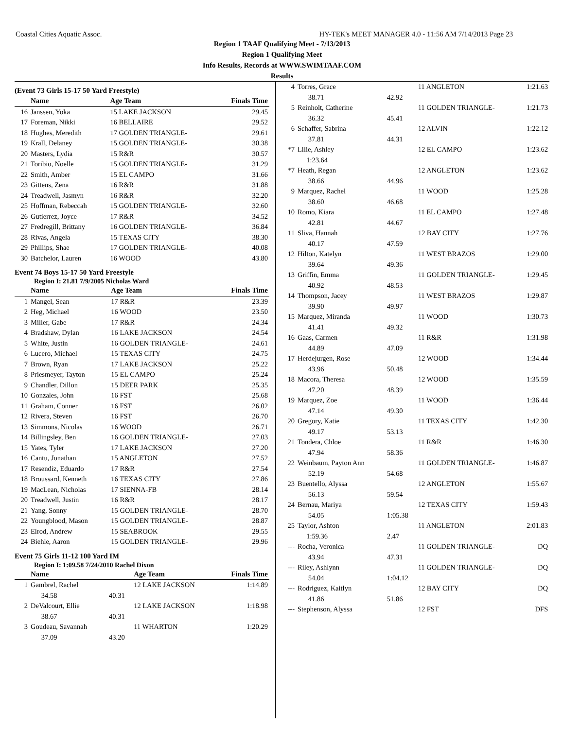Coastal Cities Aquatic Assoc. HY-TEK's MEET MANAGER 4.0 - 11:56 AM 7/14/2013 Page 23
Region 1 TAAF Qualifying Meet - 7/13/2013
Region 1 Qualifying Meet
Info Results, Records at WWW.SWIMTAAF.COM
Results
(Event 73 Girls 15-17 50 Yard Freestyle)
| | Name | Age Team | Finals Time |
| --- | --- | --- | --- |
| 16 | Janssen, Yoka | 15 LAKE JACKSON | 29.45 |
| 17 | Foreman, Nikki | 16 BELLAIRE | 29.52 |
| 18 | Hughes, Meredith | 17 GOLDEN TRIANGLE- | 29.61 |
| 19 | Krall, Delaney | 15 GOLDEN TRIANGLE- | 30.38 |
| 20 | Masters, Lydia | 15 R&R | 30.57 |
| 21 | Toribio, Noelle | 15 GOLDEN TRIANGLE- | 31.29 |
| 22 | Smith, Amber | 15 EL CAMPO | 31.66 |
| 23 | Gittens, Zena | 16 R&R | 31.88 |
| 24 | Treadwell, Jasmyn | 16 R&R | 32.20 |
| 25 | Hoffman, Rebeccah | 15 GOLDEN TRIANGLE- | 32.60 |
| 26 | Gutierrez, Joyce | 17 R&R | 34.52 |
| 27 | Fredregill, Brittany | 16 GOLDEN TRIANGLE- | 36.84 |
| 28 | Rivas, Angela | 15 TEXAS CITY | 38.30 |
| 29 | Phillips, Shae | 17 GOLDEN TRIANGLE- | 40.08 |
| 30 | Batchelor, Lauren | 16 WOOD | 43.80 |
Event 74 Boys 15-17 50 Yard Freestyle
Region I: 21.81 7/9/2005 Nicholas Ward
| | Name | Age Team | Finals Time |
| --- | --- | --- | --- |
| 1 | Mangel, Sean | 17 R&R | 23.39 |
| 2 | Heg, Michael | 16 WOOD | 23.50 |
| 3 | Miller, Gabe | 17 R&R | 24.34 |
| 4 | Bradshaw, Dylan | 16 LAKE JACKSON | 24.54 |
| 5 | White, Justin | 16 GOLDEN TRIANGLE- | 24.61 |
| 6 | Lucero, Michael | 15 TEXAS CITY | 24.75 |
| 7 | Brown, Ryan | 17 LAKE JACKSON | 25.22 |
| 8 | Priesmeyer, Tayton | 15 EL CAMPO | 25.24 |
| 9 | Chandler, Dillon | 15 DEER PARK | 25.35 |
| 10 | Gonzales, John | 16 FST | 25.68 |
| 11 | Graham, Conner | 16 FST | 26.02 |
| 12 | Rivera, Steven | 16 FST | 26.70 |
| 13 | Simmons, Nicolas | 16 WOOD | 26.71 |
| 14 | Billingsley, Ben | 16 GOLDEN TRIANGLE- | 27.03 |
| 15 | Yates, Tyler | 17 LAKE JACKSON | 27.20 |
| 16 | Cantu, Jonathan | 15 ANGLETON | 27.52 |
| 17 | Resendiz, Eduardo | 17 R&R | 27.54 |
| 18 | Broussard, Kenneth | 16 TEXAS CITY | 27.86 |
| 19 | MacLean, Nicholas | 17 SIENNA-FB | 28.14 |
| 20 | Treadwell, Justin | 16 R&R | 28.17 |
| 21 | Yang, Sonny | 15 GOLDEN TRIANGLE- | 28.70 |
| 22 | Youngblood, Mason | 15 GOLDEN TRIANGLE- | 28.87 |
| 23 | Elrod, Andrew | 15 SEABROOK | 29.55 |
| 24 | Biehle, Aaron | 15 GOLDEN TRIANGLE- | 29.96 |
Event 75 Girls 11-12 100 Yard IM
Region I: 1:09.58 7/24/2010 Rachel Dixon
| | Name | | Age Team | Finals Time |
| --- | --- | --- | --- | --- |
| 1 | Gambrel, Rachel | | 12 LAKE JACKSON | 1:14.89 |
| | 34.58 | 40.31 | | |
| 2 | DeValcourt, Ellie | | 12 LAKE JACKSON | 1:18.98 |
| | 38.67 | 40.31 | | |
| 3 | Goudeau, Savannah | | 11 WHARTON | 1:20.29 |
| | 37.09 | 43.20 | | |
| 4 | Torres, Grace | | 11 ANGLETON | 1:21.63 |
| | 38.71 | 42.92 | | |
| 5 | Reinholt, Catherine | | 11 GOLDEN TRIANGLE- | 1:21.73 |
| | 36.32 | 45.41 | | |
| 6 | Schaffer, Sabrina | | 12 ALVIN | 1:22.12 |
| | 37.81 | 44.31 | | |
| *7 | Lilie, Ashley | | 12 EL CAMPO | 1:23.62 |
| | 1:23.64 | | | |
| *7 | Heath, Regan | | 12 ANGLETON | 1:23.62 |
| | 38.66 | 44.96 | | |
| 9 | Marquez, Rachel | | 11 WOOD | 1:25.28 |
| | 38.60 | 46.68 | | |
| 10 | Romo, Kiara | | 11 EL CAMPO | 1:27.48 |
| | 42.81 | 44.67 | | |
| 11 | Sliva, Hannah | | 12 BAY CITY | 1:27.76 |
| | 40.17 | 47.59 | | |
| 12 | Hilton, Katelyn | | 11 WEST BRAZOS | 1:29.00 |
| | 39.64 | 49.36 | | |
| 13 | Griffin, Emma | | 11 GOLDEN TRIANGLE- | 1:29.45 |
| | 40.92 | 48.53 | | |
| 14 | Thompson, Jacey | | 11 WEST BRAZOS | 1:29.87 |
| | 39.90 | 49.97 | | |
| 15 | Marquez, Miranda | | 11 WOOD | 1:30.73 |
| | 41.41 | 49.32 | | |
| 16 | Gaas, Carmen | | 11 R&R | 1:31.98 |
| | 44.89 | 47.09 | | |
| 17 | Herdejurgen, Rose | | 12 WOOD | 1:34.44 |
| | 43.96 | 50.48 | | |
| 18 | Macora, Theresa | | 12 WOOD | 1:35.59 |
| | 47.20 | 48.39 | | |
| 19 | Marquez, Zoe | | 11 WOOD | 1:36.44 |
| | 47.14 | 49.30 | | |
| 20 | Gregory, Katie | | 11 TEXAS CITY | 1:42.30 |
| | 49.17 | 53.13 | | |
| 21 | Tondera, Chloe | | 11 R&R | 1:46.30 |
| | 47.94 | 58.36 | | |
| 22 | Weinbaum, Payton Ann | | 11 GOLDEN TRIANGLE- | 1:46.87 |
| | 52.19 | 54.68 | | |
| 23 | Buentello, Alyssa | | 12 ANGLETON | 1:55.67 |
| | 56.13 | 59.54 | | |
| 24 | Bernau, Mariya | | 12 TEXAS CITY | 1:59.43 |
| | 54.05 | 1:05.38 | | |
| 25 | Taylor, Ashton | | 11 ANGLETON | 2:01.83 |
| | 1:59.36 | 2.47 | | |
| --- | Rocha, Veronica | | 11 GOLDEN TRIANGLE- | DQ |
| | 43.94 | 47.31 | | |
| --- | Riley, Ashlynn | | 11 GOLDEN TRIANGLE- | DQ |
| | 54.04 | 1:04.12 | | |
| --- | Rodriguez, Kaitlyn | | 12 BAY CITY | DQ |
| | 41.86 | 51.86 | | |
| --- | Stephenson, Alyssa | | 12 FST | DFS |